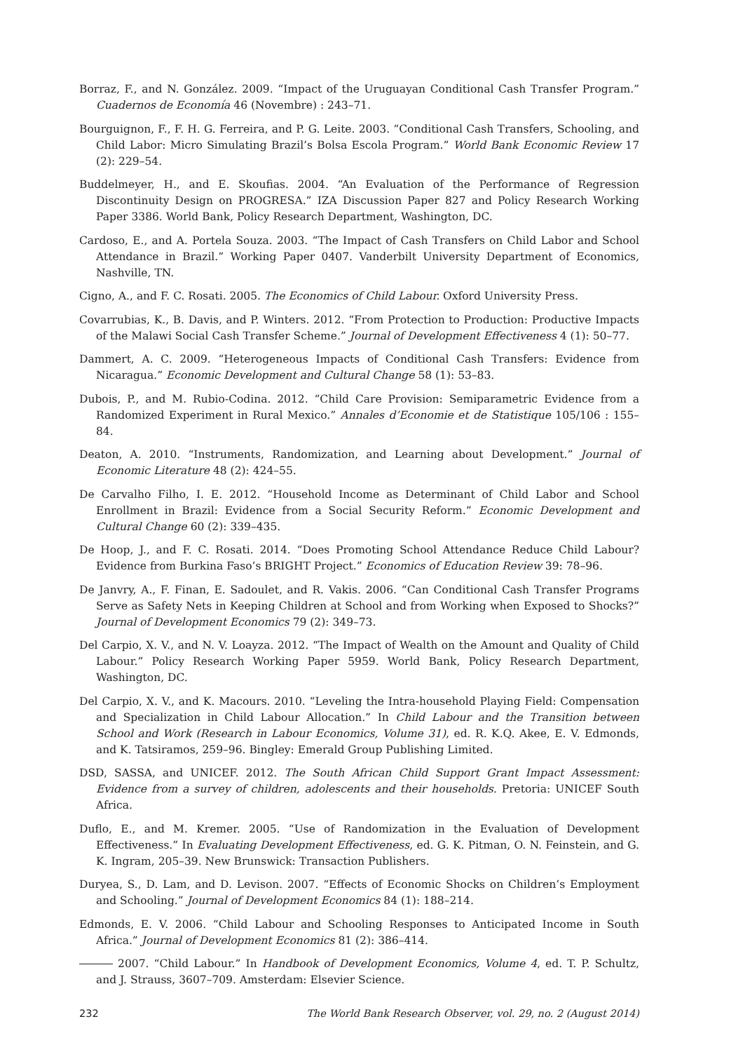Borraz, F., and N. González. 2009. “Impact of the Uruguayan Conditional Cash Transfer Program.” Cuadernos de Economía 46 (Novembre) : 243–71.
Bourguignon, F., F. H. G. Ferreira, and P. G. Leite. 2003. “Conditional Cash Transfers, Schooling, and Child Labor: Micro Simulating Brazil’s Bolsa Escola Program.” World Bank Economic Review 17 (2): 229–54.
Buddelmeyer, H., and E. Skoufias. 2004. “An Evaluation of the Performance of Regression Discontinuity Design on PROGRESA.” IZA Discussion Paper 827 and Policy Research Working Paper 3386. World Bank, Policy Research Department, Washington, DC.
Cardoso, E., and A. Portela Souza. 2003. “The Impact of Cash Transfers on Child Labor and School Attendance in Brazil.” Working Paper 0407. Vanderbilt University Department of Economics, Nashville, TN.
Cigno, A., and F. C. Rosati. 2005. The Economics of Child Labour. Oxford University Press.
Covarrubias, K., B. Davis, and P. Winters. 2012. “From Protection to Production: Productive Impacts of the Malawi Social Cash Transfer Scheme.” Journal of Development Effectiveness 4 (1): 50–77.
Dammert, A. C. 2009. “Heterogeneous Impacts of Conditional Cash Transfers: Evidence from Nicaragua.” Economic Development and Cultural Change 58 (1): 53–83.
Dubois, P., and M. Rubio-Codina. 2012. “Child Care Provision: Semiparametric Evidence from a Randomized Experiment in Rural Mexico.” Annales d’Economie et de Statistique 105/106 : 155–84.
Deaton, A. 2010. “Instruments, Randomization, and Learning about Development.” Journal of Economic Literature 48 (2): 424–55.
De Carvalho Filho, I. E. 2012. “Household Income as Determinant of Child Labor and School Enrollment in Brazil: Evidence from a Social Security Reform.” Economic Development and Cultural Change 60 (2): 339–435.
De Hoop, J., and F. C. Rosati. 2014. “Does Promoting School Attendance Reduce Child Labour? Evidence from Burkina Faso’s BRIGHT Project.” Economics of Education Review 39: 78–96.
De Janvry, A., F. Finan, E. Sadoulet, and R. Vakis. 2006. “Can Conditional Cash Transfer Programs Serve as Safety Nets in Keeping Children at School and from Working when Exposed to Shocks?” Journal of Development Economics 79 (2): 349–73.
Del Carpio, X. V., and N. V. Loayza. 2012. “The Impact of Wealth on the Amount and Quality of Child Labour.” Policy Research Working Paper 5959. World Bank, Policy Research Department, Washington, DC.
Del Carpio, X. V., and K. Macours. 2010. “Leveling the Intra-household Playing Field: Compensation and Specialization in Child Labour Allocation.” In Child Labour and the Transition between School and Work (Research in Labour Economics, Volume 31), ed. R. K.Q. Akee, E. V. Edmonds, and K. Tatsiramos, 259–96. Bingley: Emerald Group Publishing Limited.
DSD, SASSA, and UNICEF. 2012. The South African Child Support Grant Impact Assessment: Evidence from a survey of children, adolescents and their households. Pretoria: UNICEF South Africa.
Duflo, E., and M. Kremer. 2005. “Use of Randomization in the Evaluation of Development Effectiveness.” In Evaluating Development Effectiveness, ed. G. K. Pitman, O. N. Feinstein, and G. K. Ingram, 205–39. New Brunswick: Transaction Publishers.
Duryea, S., D. Lam, and D. Levison. 2007. “Effects of Economic Shocks on Children’s Employment and Schooling.” Journal of Development Economics 84 (1): 188–214.
Edmonds, E. V. 2006. “Child Labour and Schooling Responses to Anticipated Income in South Africa.” Journal of Development Economics 81 (2): 386–414.
2007. “Child Labour.” In Handbook of Development Economics, Volume 4, ed. T. P. Schultz, and J. Strauss, 3607–709. Amsterdam: Elsevier Science.
232 The World Bank Research Observer, vol. 29, no. 2 (August 2014)